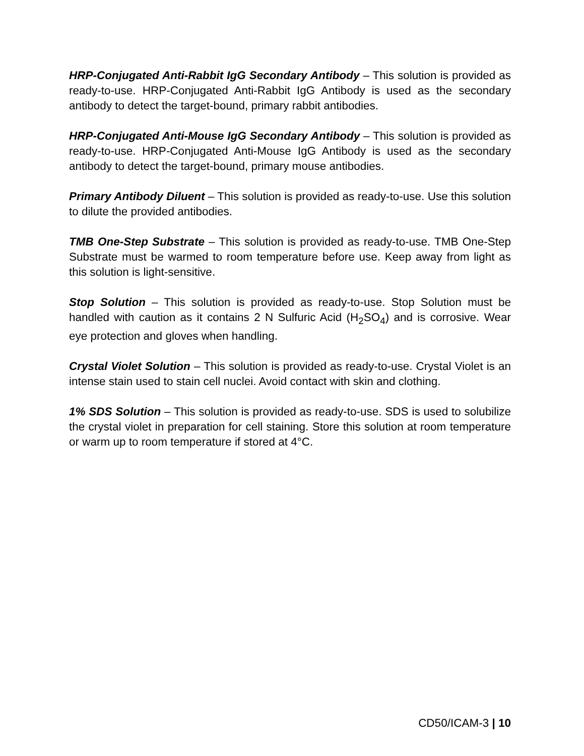HRP-Conjugated Anti-Rabbit IgG Secondary Antibody – This solution is provided as ready-to-use. HRP-Conjugated Anti-Rabbit IgG Antibody is used as the secondary antibody to detect the target-bound, primary rabbit antibodies.
HRP-Conjugated Anti-Mouse IgG Secondary Antibody – This solution is provided as ready-to-use. HRP-Conjugated Anti-Mouse IgG Antibody is used as the secondary antibody to detect the target-bound, primary mouse antibodies.
Primary Antibody Diluent – This solution is provided as ready-to-use. Use this solution to dilute the provided antibodies.
TMB One-Step Substrate – This solution is provided as ready-to-use. TMB One-Step Substrate must be warmed to room temperature before use. Keep away from light as this solution is light-sensitive.
Stop Solution – This solution is provided as ready-to-use. Stop Solution must be handled with caution as it contains 2 N Sulfuric Acid (H<sub>2</sub>SO<sub>4</sub>) and is corrosive. Wear eye protection and gloves when handling.
Crystal Violet Solution – This solution is provided as ready-to-use. Crystal Violet is an intense stain used to stain cell nuclei. Avoid contact with skin and clothing.
1% SDS Solution – This solution is provided as ready-to-use. SDS is used to solubilize the crystal violet in preparation for cell staining. Store this solution at room temperature or warm up to room temperature if stored at 4°C.
CD50/ICAM-3 | 10